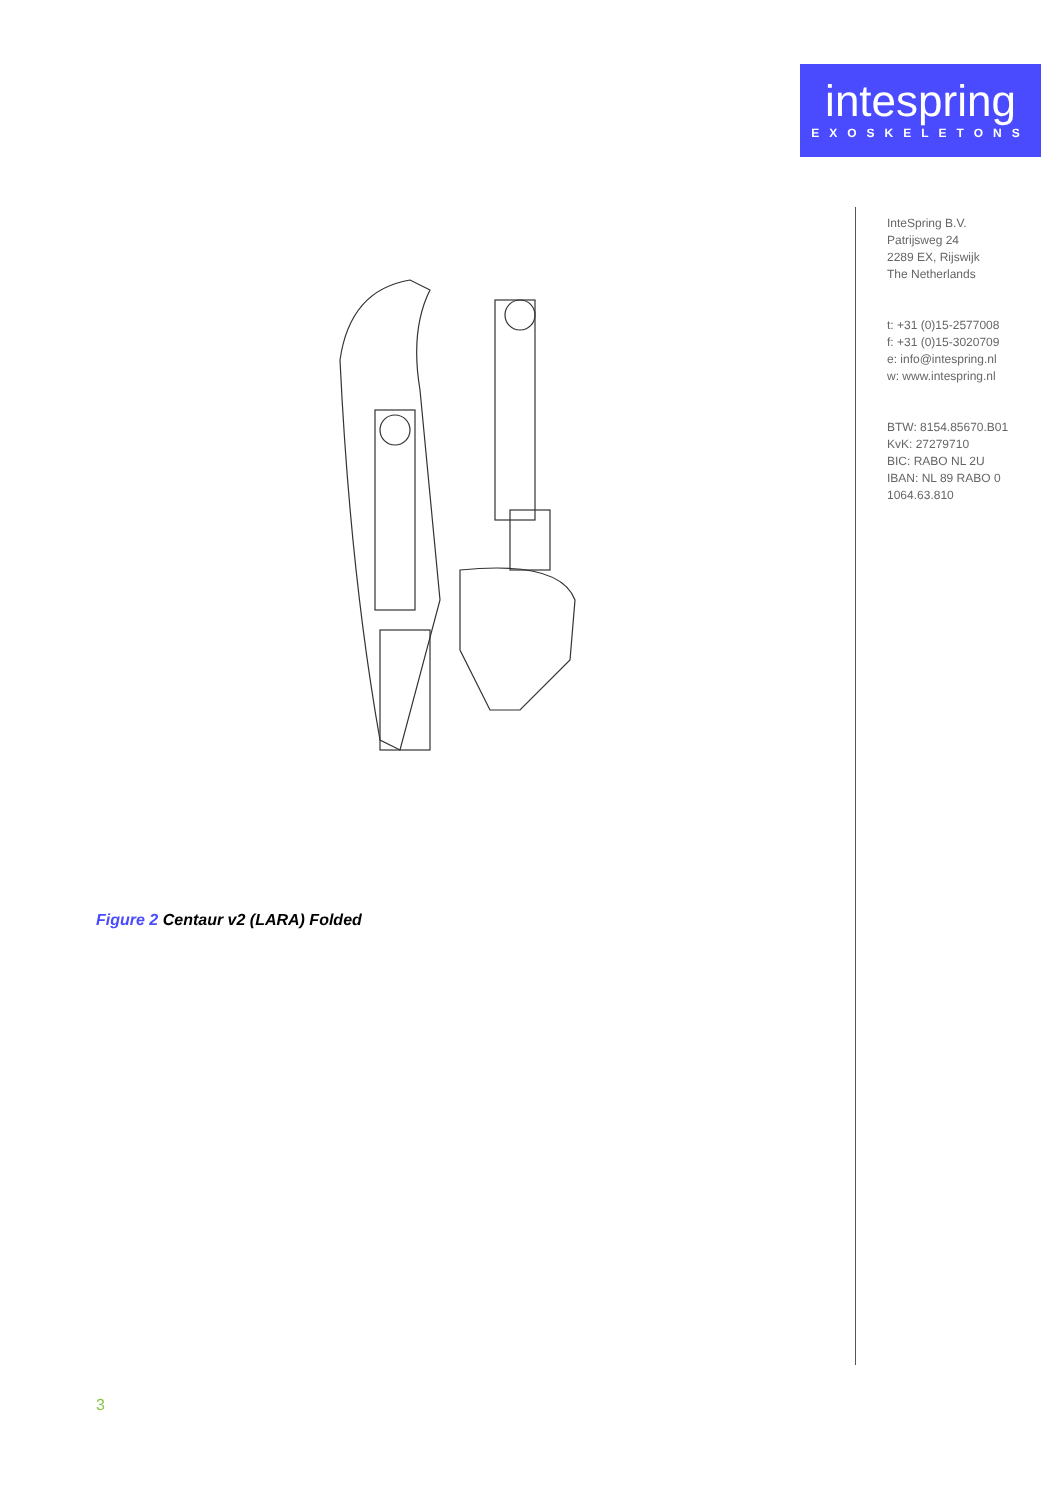intespring
EXOSKELETONS
InteSpring B.V.
Patrijsweg 24
2289 EX, Rijswijk
The Netherlands
t: +31 (0)15-2577008
f: +31 (0)15-3020709
e: info@intespring.nl
w: www.intespring.nl
BTW: 8154.85670.B01
KvK: 27279710
BIC: RABO NL 2U
IBAN: NL 89 RABO 0
1064.63.810
Figure 2 Centaur v2 (LARA) Folded
3